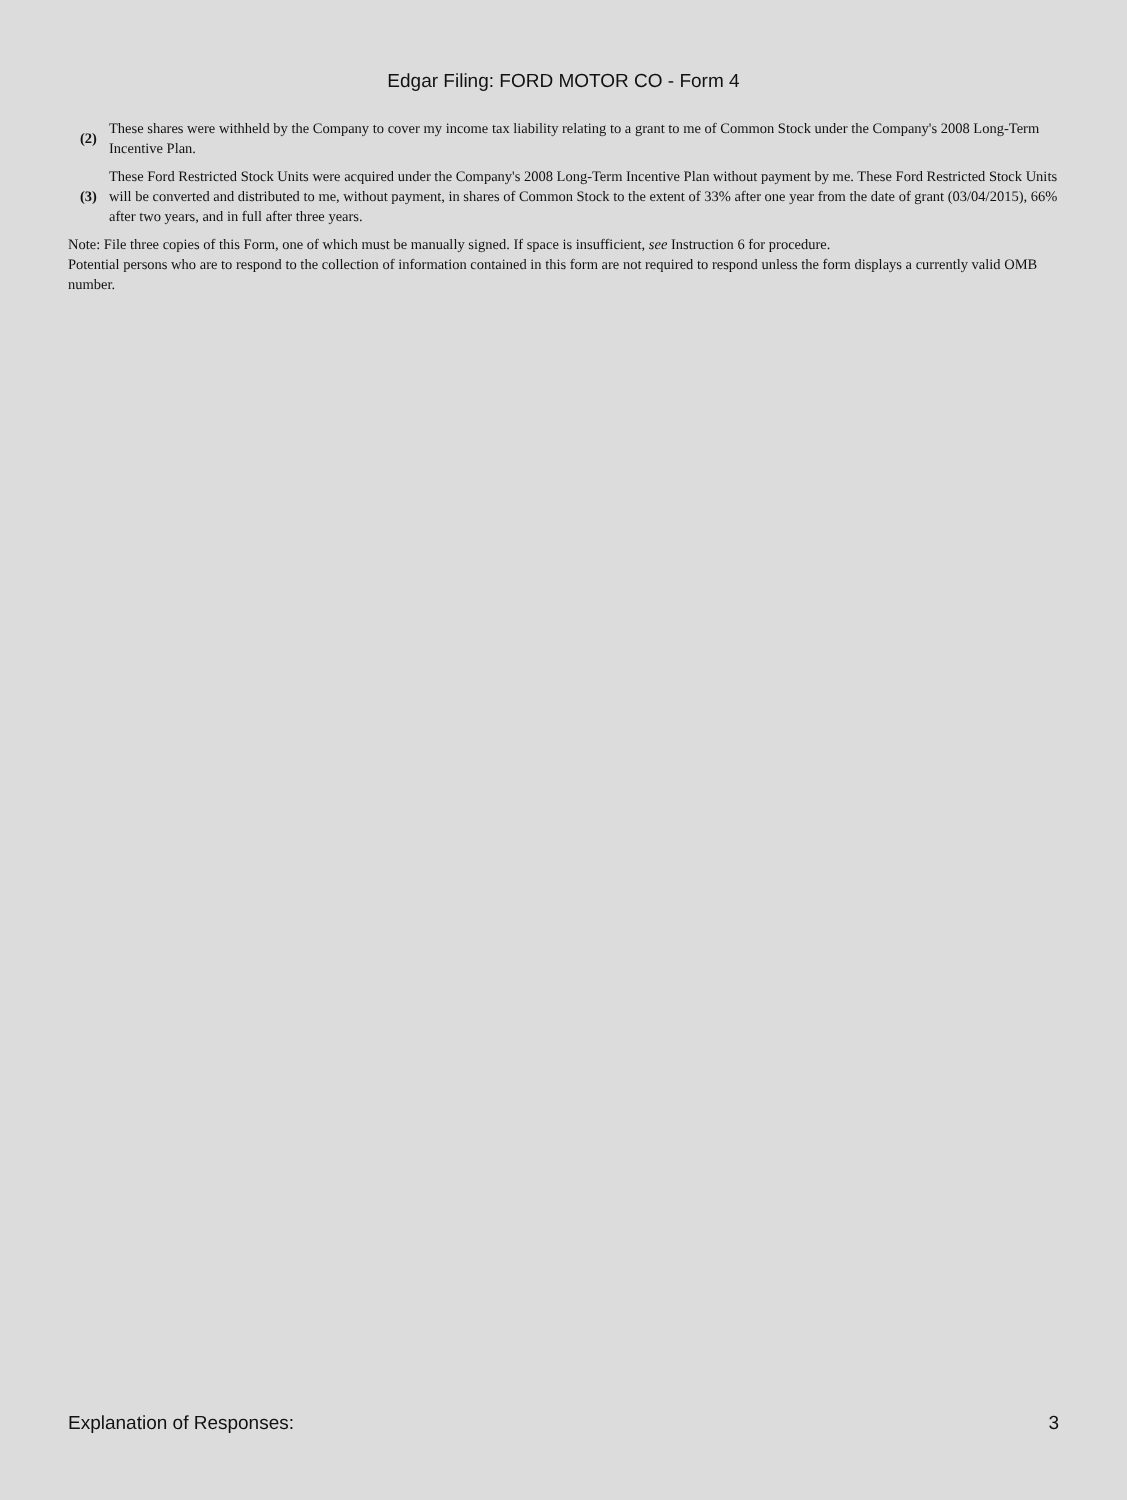Edgar Filing: FORD MOTOR CO - Form 4
| (2) | These shares were withheld by the Company to cover my income tax liability relating to a grant to me of Common Stock under the Company's 2008 Long-Term Incentive Plan. |
| (3) | These Ford Restricted Stock Units were acquired under the Company's 2008 Long-Term Incentive Plan without payment by me. These Ford Restricted Stock Units will be converted and distributed to me, without payment, in shares of Common Stock to the extent of 33% after one year from the date of grant (03/04/2015), 66% after two years, and in full after three years. |
Note: File three copies of this Form, one of which must be manually signed. If space is insufficient, see Instruction 6 for procedure.
Potential persons who are to respond to the collection of information contained in this form are not required to respond unless the form displays a currently valid OMB number.
Explanation of Responses: 3